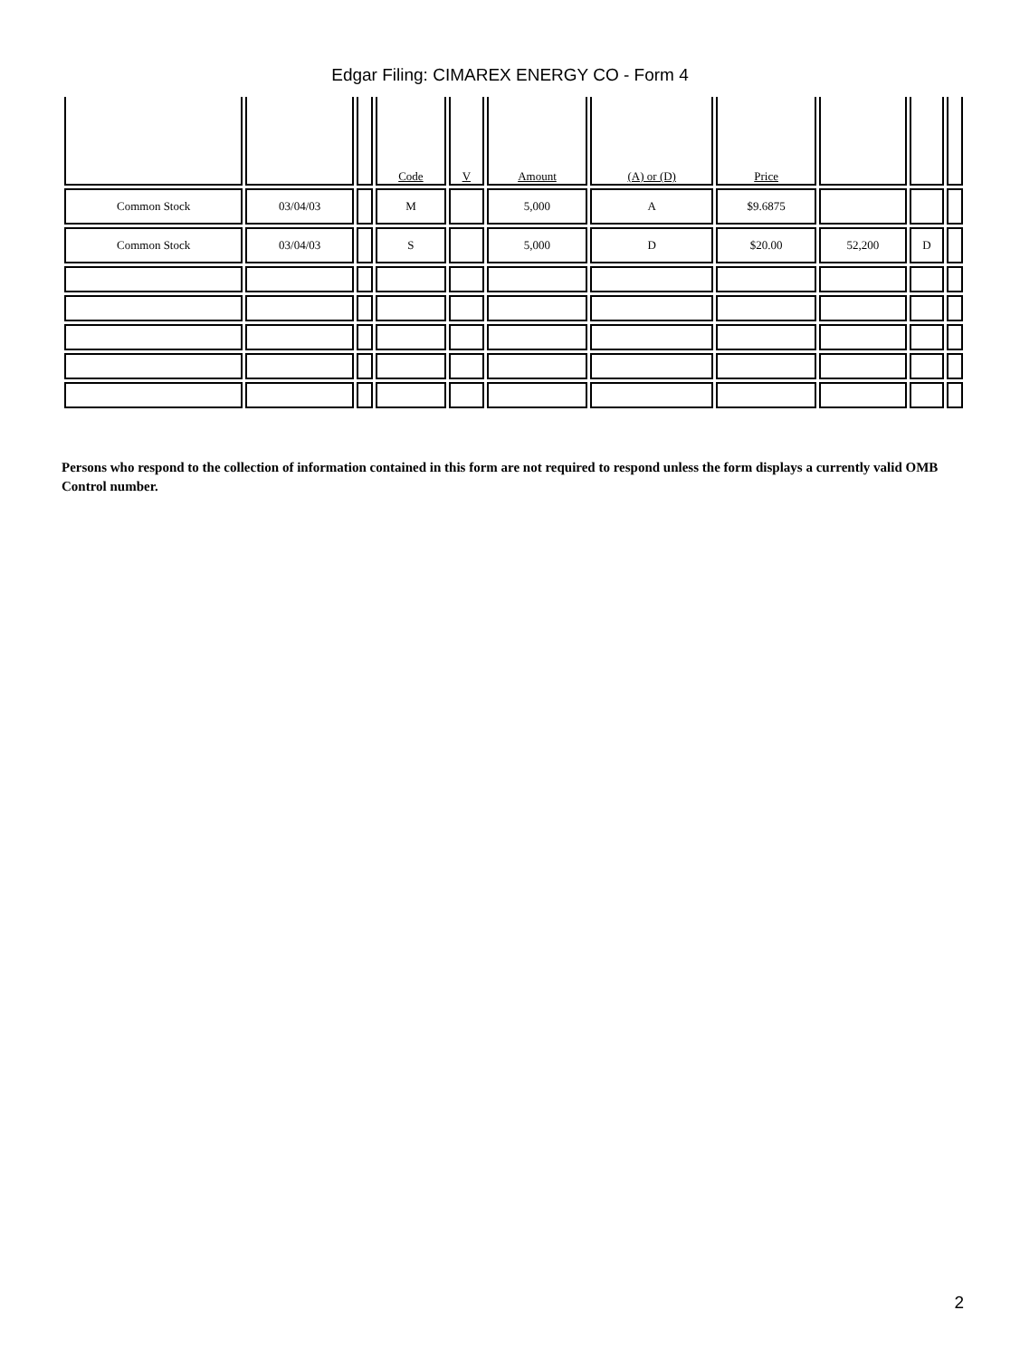Edgar Filing: CIMAREX ENERGY CO - Form 4
| | | | Code | V | Amount | (A) or (D) | Price | | | |
| Common Stock | 03/04/03 | | M | | 5,000 | A | $9.6875 | | | |
| Common Stock | 03/04/03 | | S | | 5,000 | D | $20.00 | 52,200 | D | |
Persons who respond to the collection of information contained in this form are not required to respond unless the form displays a currently valid OMB Control number.
2